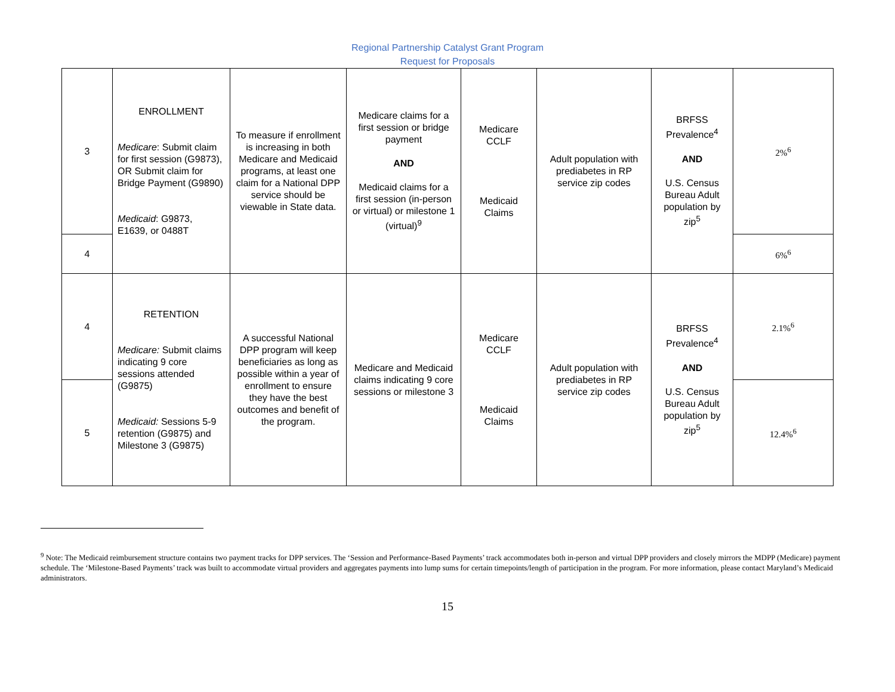Regional Partnership Catalyst Grant Program
Request for Proposals
| 3 | ENROLLMENT Medicare : Submit claim for first session (G9873), OR Submit claim for Bridge Payment (G9890) Medicaid : G9873, E1639, or 0488T | To measure if enrollment is increasing in both Medicare and Medicaid programs, at least one claim for a National DPP service should be viewable in State data. | Medicare claims for a first session or bridge payment AND Medicaid claims for a first session (in-person or virtual) or milestone 1 (virtual)<sup>9</sup> | Medicare CCLF Medicaid Claims | Adult population with prediabetes in RP service zip codes | BRFSS Prevalence<sup>4</sup> AND U.S. Census Bureau Adult population by zip<sup>5</sup> | 2%<sup>6</sup> |
| 4 | | | | | | | 6%<sup>6</sup> |
| 4 | RETENTION Medicare: Submit claims indicating 9 core sessions attended (G9875) Medicaid: Sessions 5-9 retention (G9875) and Milestone 3 (G9875) | A successful National DPP program will keep beneficiaries as long as possible within a year of enrollment to ensure they have the best outcomes and benefit of the program. | Medicare and Medicaid claims indicating 9 core sessions or milestone 3 | Medicare CCLF Medicaid Claims | Adult population with prediabetes in RP service zip codes | BRFSS Prevalence<sup>4</sup> AND U.S. Census Bureau Adult population by zip<sup>5</sup> | 2.1%<sup>6</sup> |
| 5 | | | | | | | 12.4%<sup>6</sup> |
<sup>9</sup> Note: The Medicaid reimbursement structure contains two payment tracks for DPP services. The ‘Session and Performance-Based Payments’ track accommodates both in-person and virtual DPP providers and closely mirrors the MDPP (Medicare) payment schedule. The ‘Milestone-Based Payments’ track was built to accommodate virtual providers and aggregates payments into lump sums for certain timepoints/length of participation in the program. For more information, please contact Maryland’s Medicaid administrators.
15